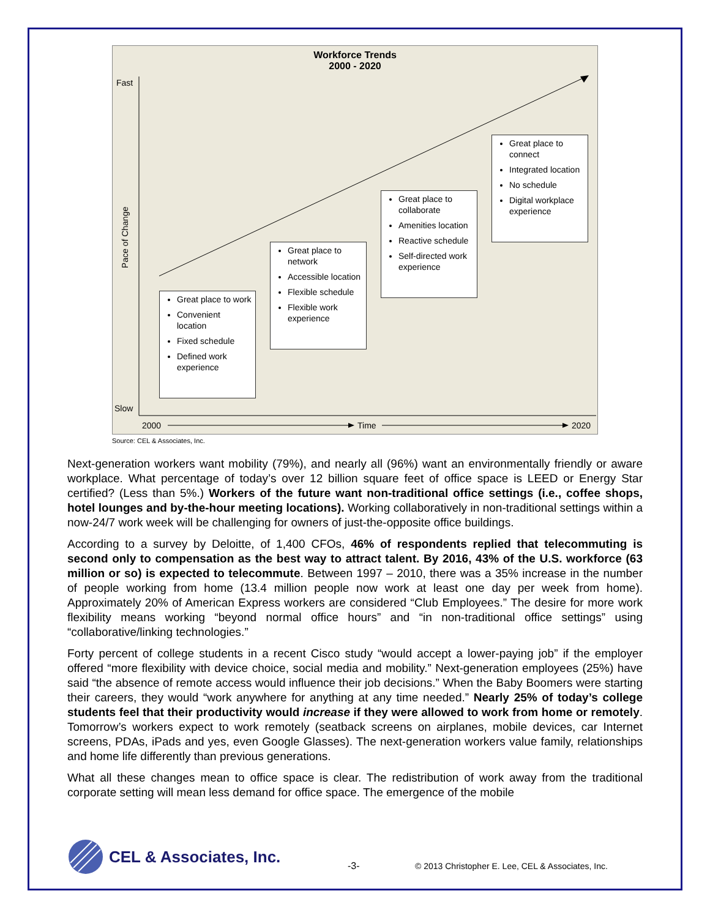Workforce Trends
2000 - 2020
Fast
Slow
Pace of Change
2000 Time 2020
Great place to work
Convenient location
Fixed schedule
Defined work experience
Great place to network
Accessible location
Flexible schedule
Flexible work experience
Great place to collaborate
Amenities location
Reactive schedule
Self-directed work experience
Great place to connect
Integrated location
No schedule
Digital workplace experience
Source: CEL & Associates, Inc.
Next-generation workers want mobility (79%), and nearly all (96%) want an environmentally friendly or aware workplace. What percentage of today’s over 12 billion square feet of office space is LEED or Energy Star certified? (Less than 5%.) Workers of the future want non-traditional office settings (i.e., coffee shops, hotel lounges and by-the-hour meeting locations). Working collaboratively in non-traditional settings within a now-24/7 work week will be challenging for owners of just-the-opposite office buildings.
According to a survey by Deloitte, of 1,400 CFOs, 46% of respondents replied that telecommuting is second only to compensation as the best way to attract talent. By 2016, 43% of the U.S. workforce (63 million or so) is expected to telecommute. Between 1997 – 2010, there was a 35% increase in the number of people working from home (13.4 million people now work at least one day per week from home). Approximately 20% of American Express workers are considered “Club Employees.” The desire for more work flexibility means working “beyond normal office hours” and “in non-traditional office settings” using “collaborative/linking technologies.”
Forty percent of college students in a recent Cisco study “would accept a lower-paying job” if the employer offered “more flexibility with device choice, social media and mobility.” Next-generation employees (25%) have said “the absence of remote access would influence their job decisions.” When the Baby Boomers were starting their careers, they would “work anywhere for anything at any time needed.” Nearly 25% of today’s college students feel that their productivity would increase if they were allowed to work from home or remotely. Tomorrow’s workers expect to work remotely (seatback screens on airplanes, mobile devices, car Internet screens, PDAs, iPads and yes, even Google Glasses). The next-generation workers value family, relationships and home life differently than previous generations.
What all these changes mean to office space is clear. The redistribution of work away from the traditional corporate setting will mean less demand for office space. The emergence of the mobile
CEL & Associates, Inc. -3- © 2013 Christopher E. Lee, CEL & Associates, Inc.